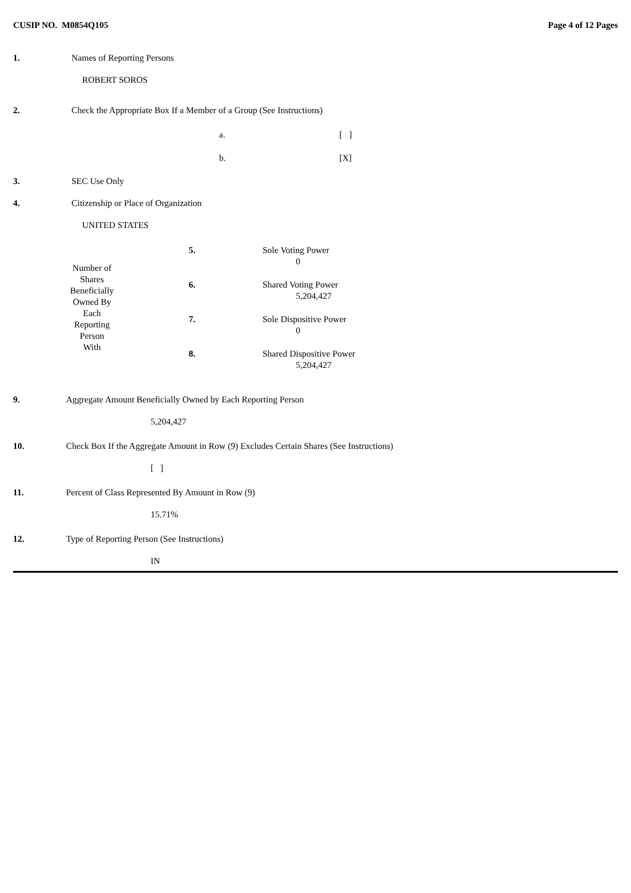CUSIP NO. M0854Q105 Page 4 of 12 Pages
1. Names of Reporting Persons
ROBERT SOROS
2. Check the Appropriate Box If a Member of a Group (See Instructions)
a. [ ]
b. [X]
3. SEC Use Only
4. Citizenship or Place of Organization
UNITED STATES
| Number of Shares Beneficially Owned By Each Reporting Person With | 5. | Sole Voting Power 0 |
| | 6. | Shared Voting Power 5,204,427 |
| | 7. | Sole Dispositive Power 0 |
| | 8. | Shared Dispositive Power 5,204,427 |
9. Aggregate Amount Beneficially Owned by Each Reporting Person
5,204,427
10. Check Box If the Aggregate Amount in Row (9) Excludes Certain Shares (See Instructions)
[ ]
11. Percent of Class Represented By Amount in Row (9)
15.71%
12. Type of Reporting Person (See Instructions)
IN